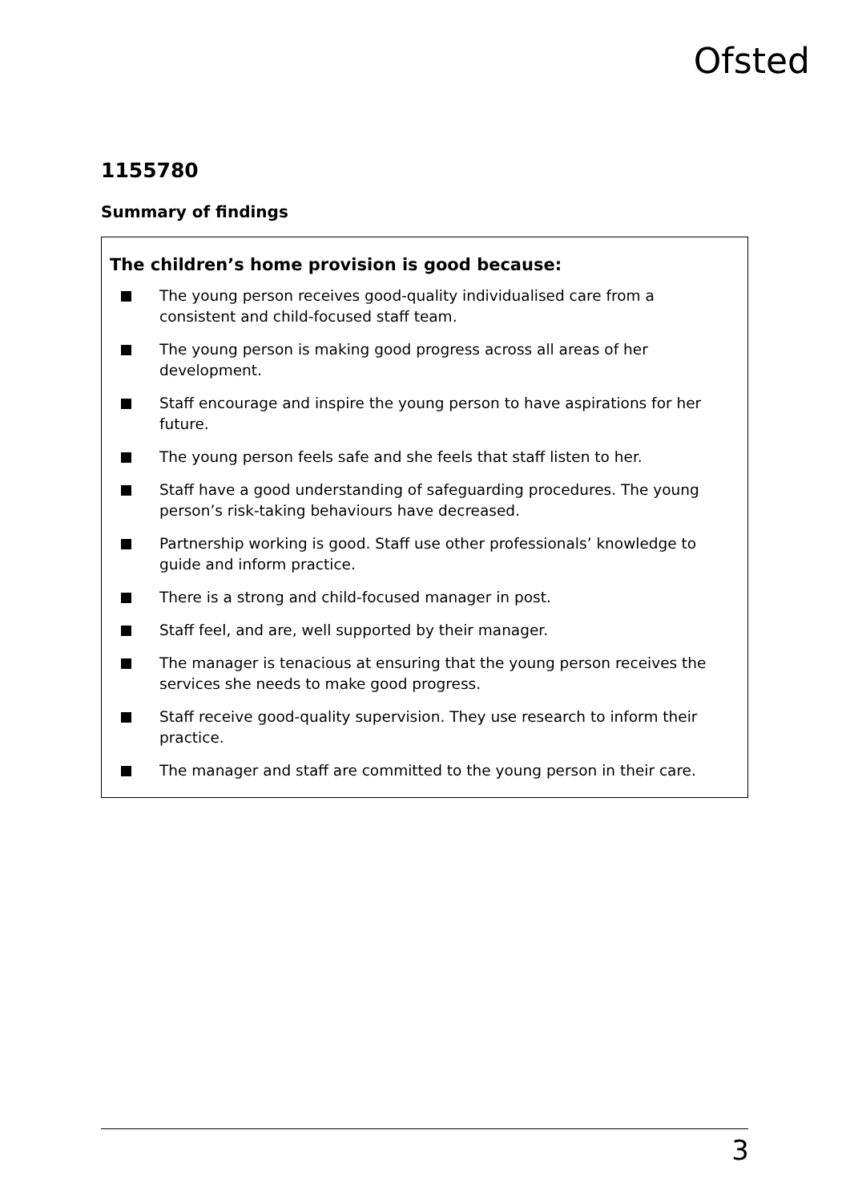Ofsted
1155780
Summary of findings
The children’s home provision is good because:
The young person receives good-quality individualised care from a consistent and child-focused staff team.
The young person is making good progress across all areas of her development.
Staff encourage and inspire the young person to have aspirations for her future.
The young person feels safe and she feels that staff listen to her.
Staff have a good understanding of safeguarding procedures. The young person’s risk-taking behaviours have decreased.
Partnership working is good. Staff use other professionals’ knowledge to guide and inform practice.
There is a strong and child-focused manager in post.
Staff feel, and are, well supported by their manager.
The manager is tenacious at ensuring that the young person receives the services she needs to make good progress.
Staff receive good-quality supervision. They use research to inform their practice.
The manager and staff are committed to the young person in their care.
3